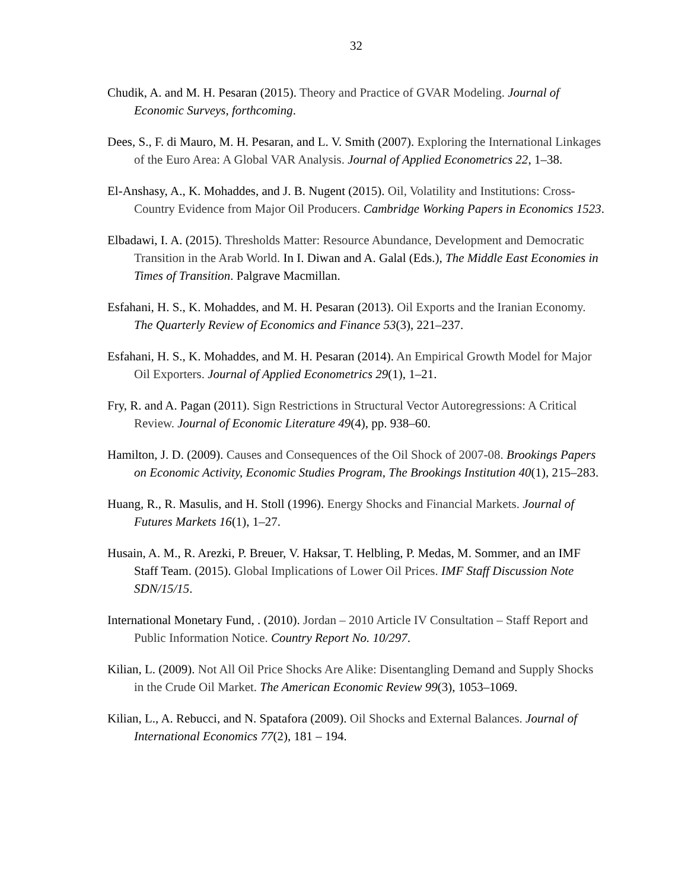32
Chudik, A. and M. H. Pesaran (2015). Theory and Practice of GVAR Modeling. Journal of Economic Surveys, forthcoming.
Dees, S., F. di Mauro, M. H. Pesaran, and L. V. Smith (2007). Exploring the International Linkages of the Euro Area: A Global VAR Analysis. Journal of Applied Econometrics 22, 1–38.
El-Anshasy, A., K. Mohaddes, and J. B. Nugent (2015). Oil, Volatility and Institutions: Cross-Country Evidence from Major Oil Producers. Cambridge Working Papers in Economics 1523.
Elbadawi, I. A. (2015). Thresholds Matter: Resource Abundance, Development and Democratic Transition in the Arab World. In I. Diwan and A. Galal (Eds.), The Middle East Economies in Times of Transition. Palgrave Macmillan.
Esfahani, H. S., K. Mohaddes, and M. H. Pesaran (2013). Oil Exports and the Iranian Economy. The Quarterly Review of Economics and Finance 53(3), 221–237.
Esfahani, H. S., K. Mohaddes, and M. H. Pesaran (2014). An Empirical Growth Model for Major Oil Exporters. Journal of Applied Econometrics 29(1), 1–21.
Fry, R. and A. Pagan (2011). Sign Restrictions in Structural Vector Autoregressions: A Critical Review. Journal of Economic Literature 49(4), pp. 938–60.
Hamilton, J. D. (2009). Causes and Consequences of the Oil Shock of 2007-08. Brookings Papers on Economic Activity, Economic Studies Program, The Brookings Institution 40(1), 215–283.
Huang, R., R. Masulis, and H. Stoll (1996). Energy Shocks and Financial Markets. Journal of Futures Markets 16(1), 1–27.
Husain, A. M., R. Arezki, P. Breuer, V. Haksar, T. Helbling, P. Medas, M. Sommer, and an IMF Staff Team. (2015). Global Implications of Lower Oil Prices. IMF Staff Discussion Note SDN/15/15.
International Monetary Fund, . (2010). Jordan – 2010 Article IV Consultation – Staff Report and Public Information Notice. Country Report No. 10/297.
Kilian, L. (2009). Not All Oil Price Shocks Are Alike: Disentangling Demand and Supply Shocks in the Crude Oil Market. The American Economic Review 99(3), 1053–1069.
Kilian, L., A. Rebucci, and N. Spatafora (2009). Oil Shocks and External Balances. Journal of International Economics 77(2), 181 – 194.